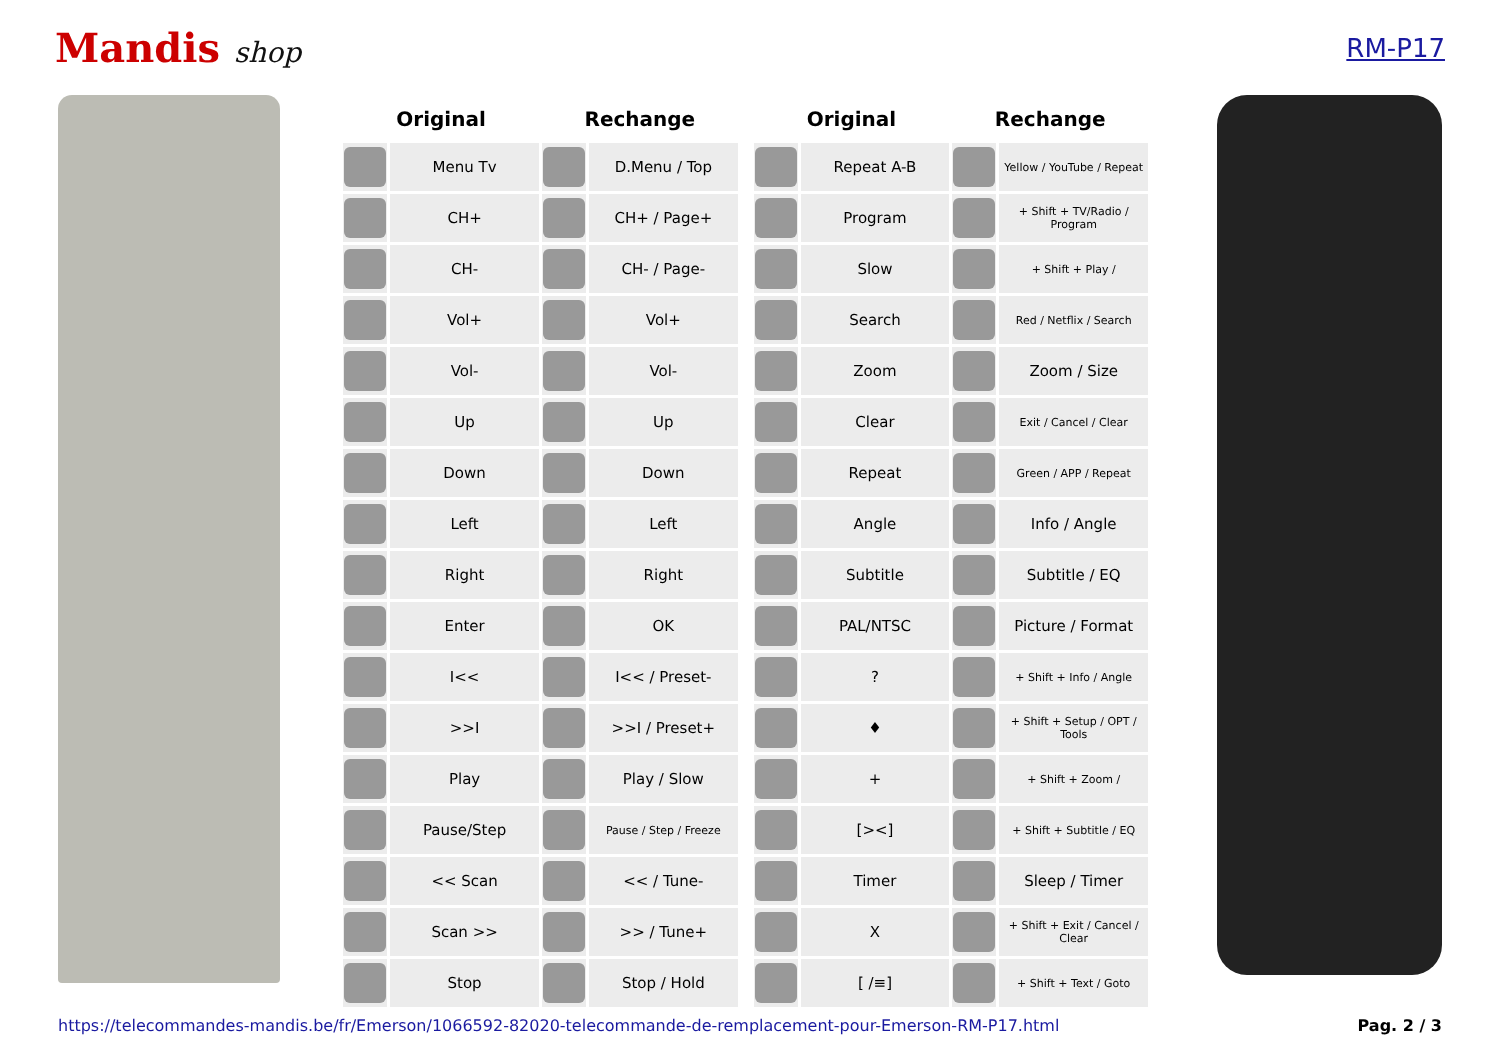Mandis shop RM-P17
| Original | | Rechange | |
| --- | --- | --- | --- |
| | Menu Tv | | D.Menu / Top |
| | CH+ | | CH+ / Page+ |
| | CH- | | CH- / Page- |
| | Vol+ | | Vol+ |
| | Vol- | | Vol- |
| | Up | | Up |
| | Down | | Down |
| | Left | | Left |
| | Right | | Right |
| | Enter | | OK |
| | I<< | | I<< / Preset- |
| | >>I | | >>I / Preset+ |
| | Play | | Play / Slow |
| | Pause/Step | | Pause / Step / Freeze |
| | << Scan | | << / Tune- |
| | Scan >> | | >> / Tune+ |
| | Stop | | Stop / Hold |
| Original | | Rechange | |
| --- | --- | --- | --- |
| | Repeat A-B | | Yellow / YouTube / Repeat |
| | Program | | + Shift + TV/Radio / Program |
| | Slow | | + Shift + Play / |
| | Search | | Red / Netflix / Search |
| | Zoom | | Zoom / Size |
| | Clear | | Exit / Cancel / Clear |
| | Repeat | | Green / APP / Repeat |
| | Angle | | Info / Angle |
| | Subtitle | | Subtitle / EQ |
| | PAL/NTSC | | Picture / Format |
| | ? | | + Shift + Info / Angle |
| | ♦ | | + Shift + Setup / OPT / Tools |
| | + | | + Shift + Zoom / |
| | [><] | | + Shift + Subtitle / EQ |
| | Timer | | Sleep / Timer |
| | X | | + Shift + Exit / Cancel / Clear |
| | [ /≡] | | + Shift + Text / Goto |
https://telecommandes-mandis.be/fr/Emerson/1066592-82020-telecommande-de-remplacement-pour-Emerson-RM-P17.html Pag. 2 / 3